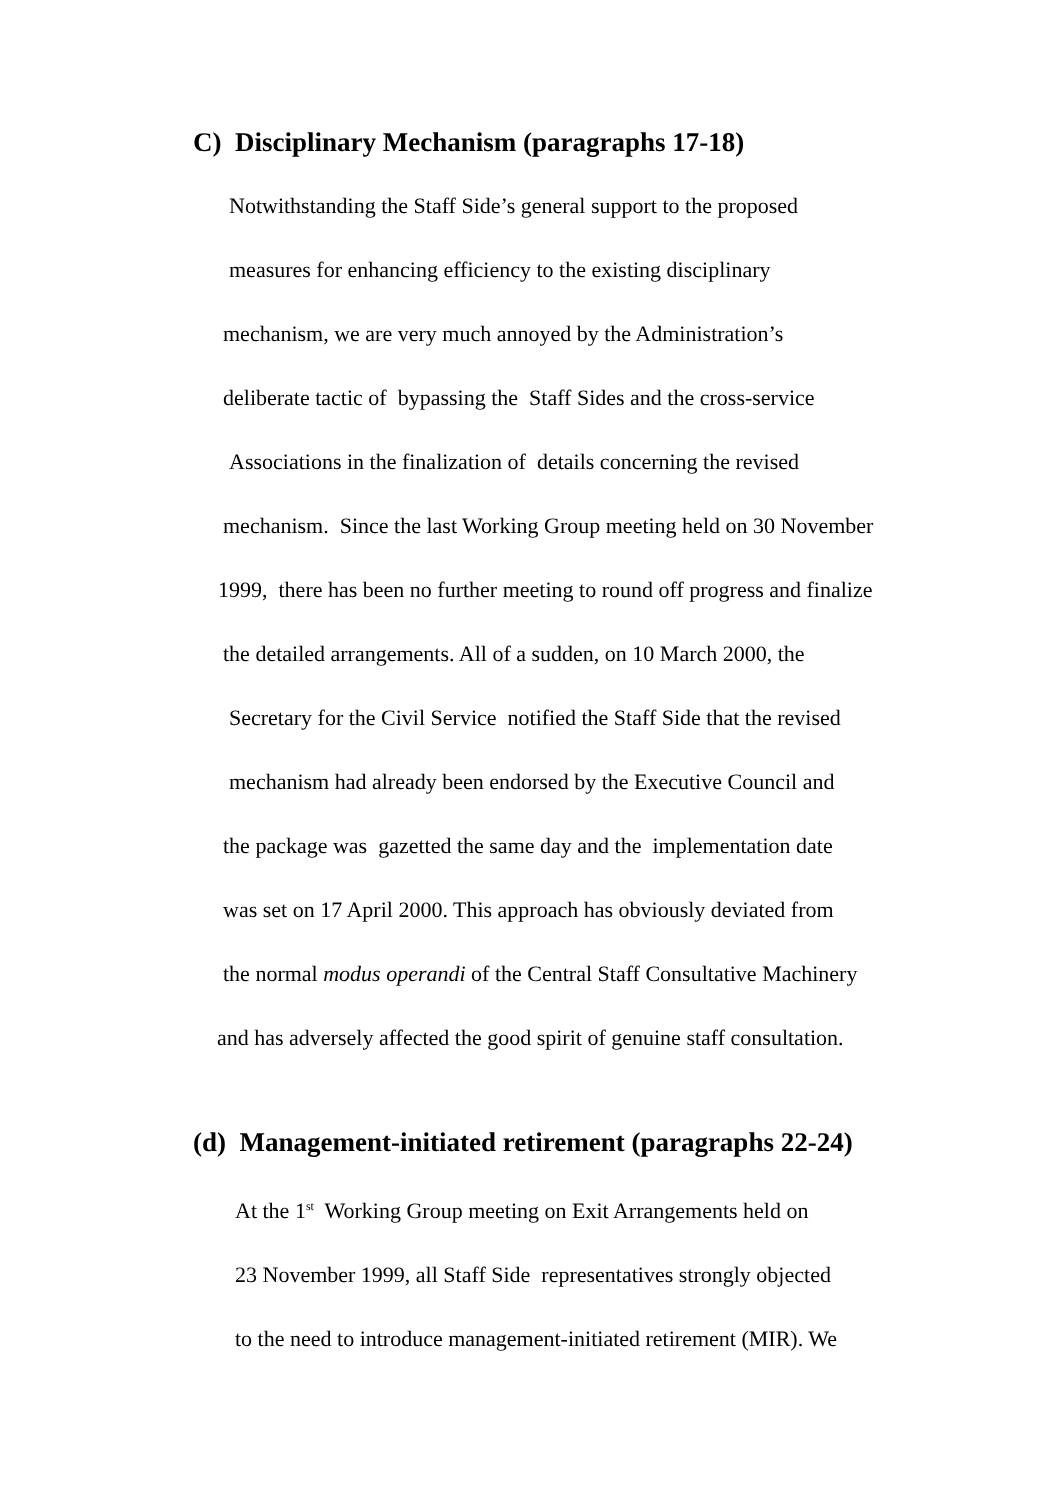C) Disciplinary Mechanism (paragraphs 17-18)
Notwithstanding the Staff Side’s general support to the proposed
measures for enhancing efficiency to the existing disciplinary
mechanism, we are very much annoyed by the Administration’s
deliberate tactic of bypassing the Staff Sides and the cross-service
Associations in the finalization of details concerning the revised
mechanism. Since the last Working Group meeting held on 30 November
1999, there has been no further meeting to round off progress and finalize
the detailed arrangements. All of a sudden, on 10 March 2000, the
Secretary for the Civil Service notified the Staff Side that the revised
mechanism had already been endorsed by the Executive Council and
the package was gazetted the same day and the implementation date
was set on 17 April 2000. This approach has obviously deviated from
the normal modus operandi of the Central Staff Consultative Machinery
and has adversely affected the good spirit of genuine staff consultation.
(d) Management-initiated retirement (paragraphs 22-24)
At the 1<sup>st</sup> Working Group meeting on Exit Arrangements held on
23 November 1999, all Staff Side representatives strongly objected
to the need to introduce management-initiated retirement (MIR). We